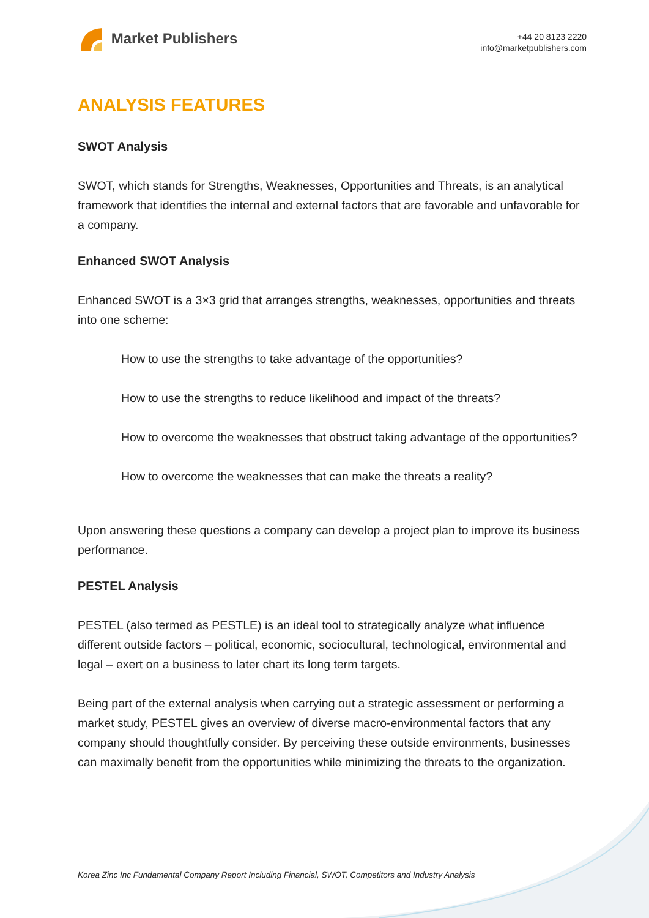Market Publishers
+44 20 8123 2220
info@marketpublishers.com
ANALYSIS FEATURES
SWOT Analysis
SWOT, which stands for Strengths, Weaknesses, Opportunities and Threats, is an analytical framework that identifies the internal and external factors that are favorable and unfavorable for a company.
Enhanced SWOT Analysis
Enhanced SWOT is a 3×3 grid that arranges strengths, weaknesses, opportunities and threats into one scheme:
How to use the strengths to take advantage of the opportunities?
How to use the strengths to reduce likelihood and impact of the threats?
How to overcome the weaknesses that obstruct taking advantage of the opportunities?
How to overcome the weaknesses that can make the threats a reality?
Upon answering these questions a company can develop a project plan to improve its business performance.
PESTEL Analysis
PESTEL (also termed as PESTLE) is an ideal tool to strategically analyze what influence different outside factors – political, economic, sociocultural, technological, environmental and legal – exert on a business to later chart its long term targets.
Being part of the external analysis when carrying out a strategic assessment or performing a market study, PESTEL gives an overview of diverse macro-environmental factors that any company should thoughtfully consider. By perceiving these outside environments, businesses can maximally benefit from the opportunities while minimizing the threats to the organization.
Korea Zinc Inc Fundamental Company Report Including Financial, SWOT, Competitors and Industry Analysis